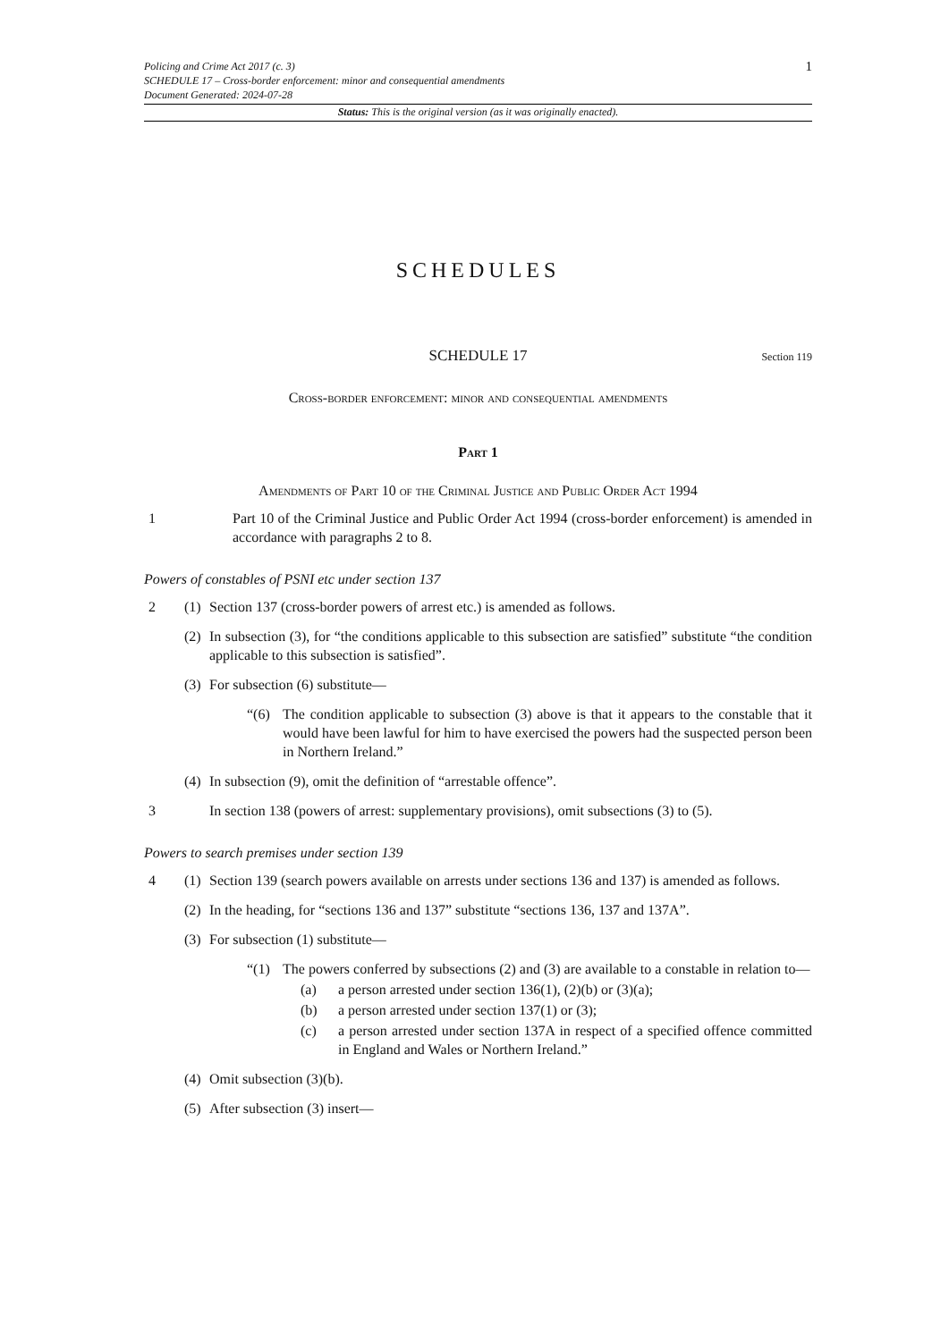Policing and Crime Act 2017 (c. 3)
SCHEDULE 17 – Cross-border enforcement: minor and consequential amendments
Document Generated: 2024-07-28
1
Status: This is the original version (as it was originally enacted).
SCHEDULES
SCHEDULE 17 Section 119
Cross-border enforcement: minor and consequential amendments
Part 1
Amendments of Part 10 of the Criminal Justice and Public Order Act 1994
1 Part 10 of the Criminal Justice and Public Order Act 1994 (cross-border enforcement) is amended in accordance with paragraphs 2 to 8.
Powers of constables of PSNI etc under section 137
2 (1)
Section 137 (cross-border powers of arrest etc.) is amended as follows.
(2)
In subsection (3), for “the conditions applicable to this subsection are satisfied” substitute “the condition applicable to this subsection is satisfied”.
(3)
For subsection (6) substitute—
“(6) The condition applicable to subsection (3) above is that it appears to the constable that it would have been lawful for him to have exercised the powers had the suspected person been in Northern Ireland.”
(4)
In subsection (9), omit the definition of “arrestable offence”.
3 In section 138 (powers of arrest: supplementary provisions), omit subsections (3) to (5).
Powers to search premises under section 139
4 (1)
Section 139 (search powers available on arrests under sections 136 and 137) is amended as follows.
(2)
In the heading, for “sections 136 and 137” substitute “sections 136, 137 and 137A”.
(3)
For subsection (1) substitute—
“(1) The powers conferred by subsections (2) and (3) are available to a constable in relation to—
(a) a person arrested under section 136(1), (2)(b) or (3)(a);
(b) a person arrested under section 137(1) or (3);
(c) a person arrested under section 137A in respect of a specified offence committed in England and Wales or Northern Ireland.”
(4)
Omit subsection (3)(b).
(5)
After subsection (3) insert—